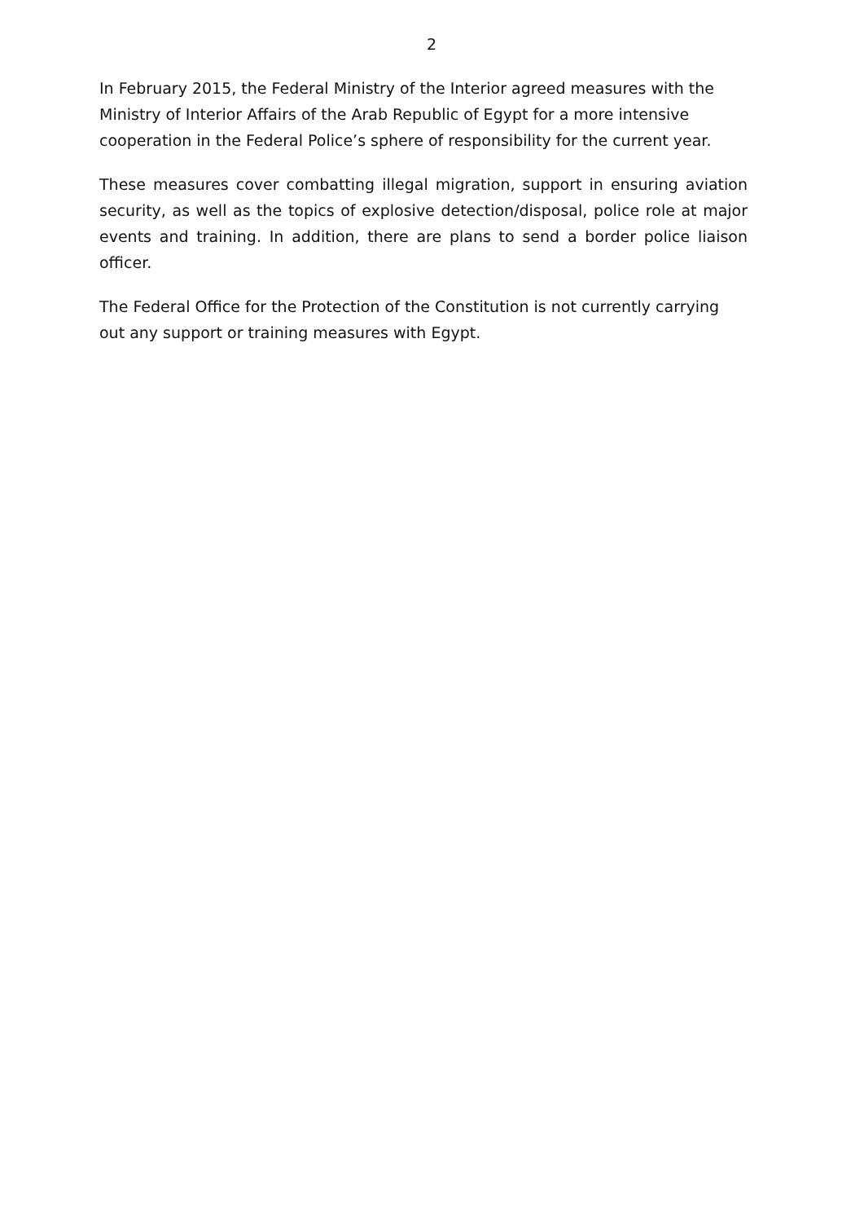2
In February 2015, the Federal Ministry of the Interior agreed measures with the Ministry of Interior Affairs of the Arab Republic of Egypt for a more intensive cooperation in the Federal Police’s sphere of responsibility for the current year.
These measures cover combatting illegal migration, support in ensuring aviation security, as well as the topics of explosive detection/disposal, police role at major events and training. In addition, there are plans to send a border police liaison officer.
The Federal Office for the Protection of the Constitution is not currently carrying out any support or training measures with Egypt.